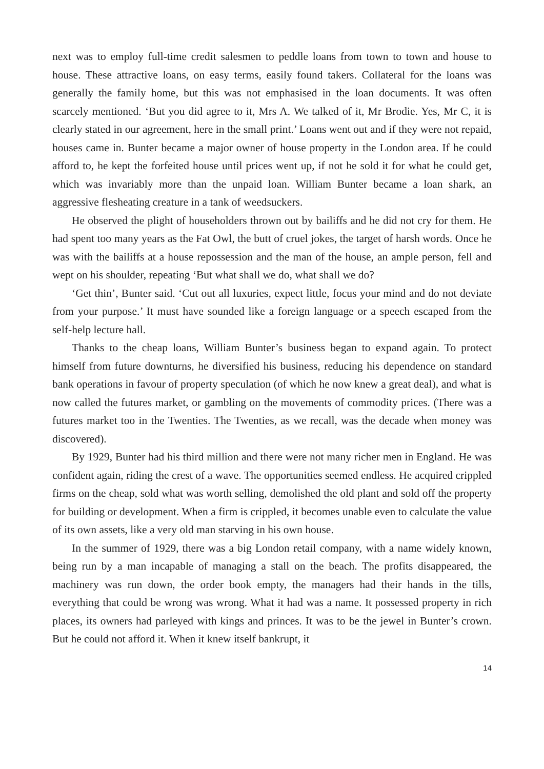next was to employ full-time credit salesmen to peddle loans from town to town and house to house. These attractive loans, on easy terms, easily found takers. Collateral for the loans was generally the family home, but this was not emphasised in the loan documents. It was often scarcely mentioned. ‘But you did agree to it, Mrs A. We talked of it, Mr Brodie. Yes, Mr C, it is clearly stated in our agreement, here in the small print.’ Loans went out and if they were not repaid, houses came in. Bunter became a major owner of house property in the London area. If he could afford to, he kept the forfeited house until prices went up, if not he sold it for what he could get, which was invariably more than the unpaid loan. William Bunter became a loan shark, an aggressive flesheating creature in a tank of weedsuckers.
He observed the plight of householders thrown out by bailiffs and he did not cry for them. He had spent too many years as the Fat Owl, the butt of cruel jokes, the target of harsh words. Once he was with the bailiffs at a house repossession and the man of the house, an ample person, fell and wept on his shoulder, repeating ‘But what shall we do, what shall we do?
‘Get thin’, Bunter said. ‘Cut out all luxuries, expect little, focus your mind and do not deviate from your purpose.’ It must have sounded like a foreign language or a speech escaped from the self-help lecture hall.
Thanks to the cheap loans, William Bunter’s business began to expand again. To protect himself from future downturns, he diversified his business, reducing his dependence on standard bank operations in favour of property speculation (of which he now knew a great deal), and what is now called the futures market, or gambling on the movements of commodity prices. (There was a futures market too in the Twenties. The Twenties, as we recall, was the decade when money was discovered).
By 1929, Bunter had his third million and there were not many richer men in England. He was confident again, riding the crest of a wave. The opportunities seemed endless. He acquired crippled firms on the cheap, sold what was worth selling, demolished the old plant and sold off the property for building or development. When a firm is crippled, it becomes unable even to calculate the value of its own assets, like a very old man starving in his own house.
In the summer of 1929, there was a big London retail company, with a name widely known, being run by a man incapable of managing a stall on the beach. The profits disappeared, the machinery was run down, the order book empty, the managers had their hands in the tills, everything that could be wrong was wrong. What it had was a name. It possessed property in rich places, its owners had parleyed with kings and princes. It was to be the jewel in Bunter’s crown. But he could not afford it. When it knew itself bankrupt, it
14